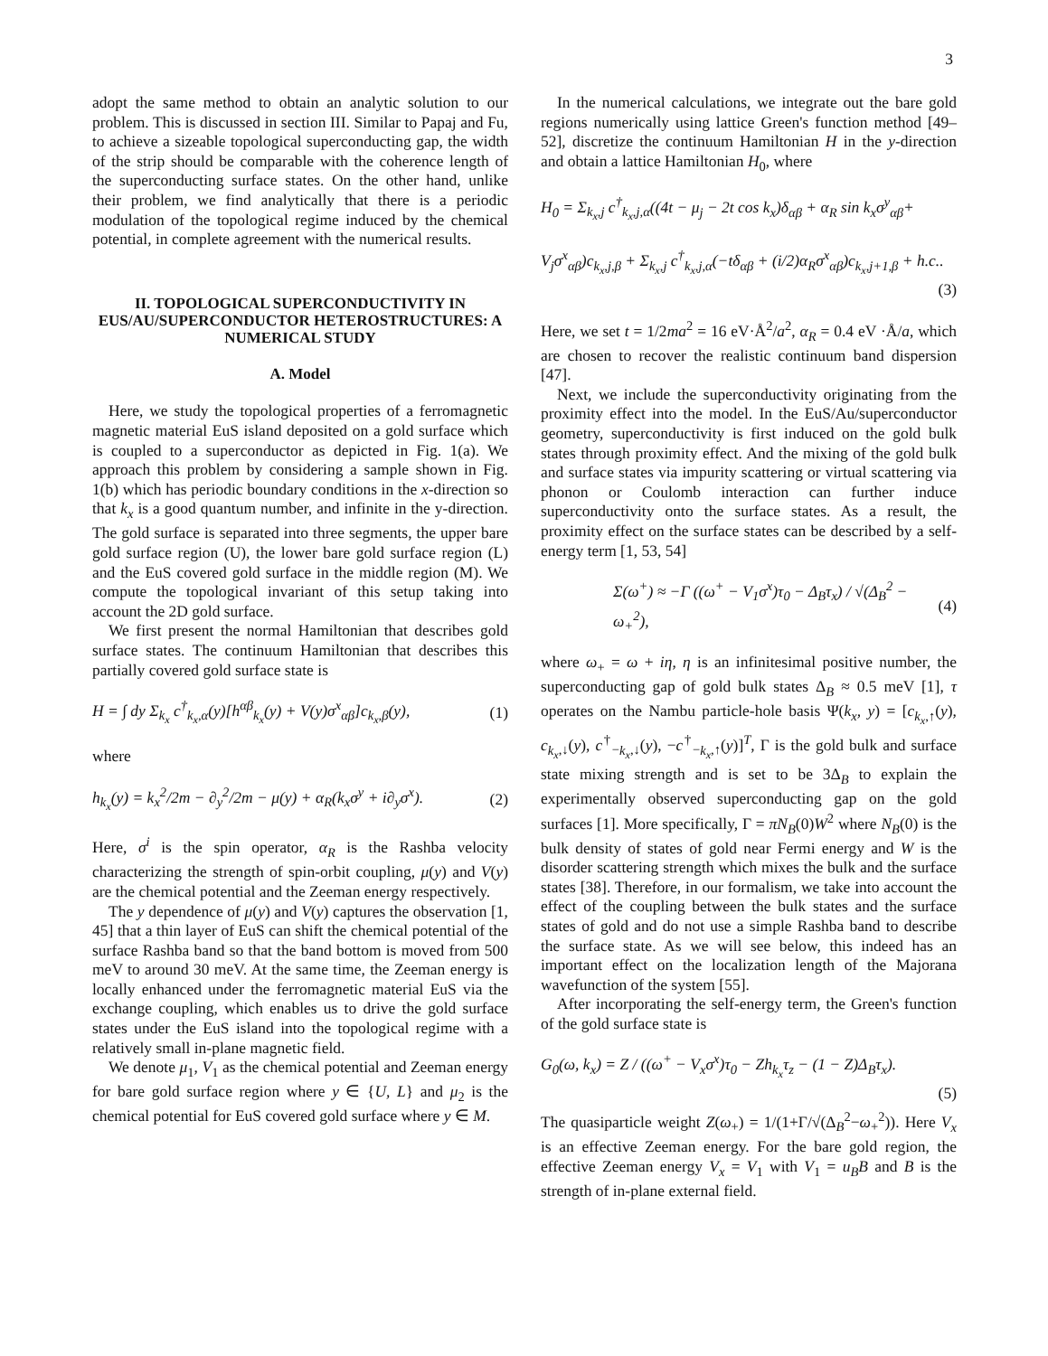3
adopt the same method to obtain an analytic solution to our problem. This is discussed in section III. Similar to Papaj and Fu, to achieve a sizeable topological superconducting gap, the width of the strip should be comparable with the coherence length of the superconducting surface states. On the other hand, unlike their problem, we find analytically that there is a periodic modulation of the topological regime induced by the chemical potential, in complete agreement with the numerical results.
II. TOPOLOGICAL SUPERCONDUCTIVITY IN EUS/AU/SUPERCONDUCTOR HETEROSTRUCTURES: A NUMERICAL STUDY
A. Model
Here, we study the topological properties of a ferromagnetic magnetic material EuS island deposited on a gold surface which is coupled to a superconductor as depicted in Fig. 1(a). We approach this problem by considering a sample shown in Fig. 1(b) which has periodic boundary conditions in the x-direction so that k<sub>x</sub> is a good quantum number, and infinite in the y-direction. The gold surface is separated into three segments, the upper bare gold surface region (U), the lower bare gold surface region (L) and the EuS covered gold surface in the middle region (M). We compute the topological invariant of this setup taking into account the 2D gold surface.
We first present the normal Hamiltonian that describes gold surface states. The continuum Hamiltonian that describes this partially covered gold surface state is
H = ∫ dy Σ<sub>k<sub>x</sub></sub> c<sup>†</sup><sub>k<sub>x</sub>,α</sub>(y)[h<sup>αβ</sup><sub>k<sub>x</sub></sub>(y) + V(y)σ<sup>x</sup><sub>αβ</sub>]c<sub>k<sub>x</sub>,β</sub>(y), (1)
where
h<sub>k<sub>x</sub></sub>(y) = k<sub>x</sub><sup>2</sup>/2m − ∂<sub>y</sub><sup>2</sup>/2m − μ(y) + α<sub>R</sub>(k<sub>x</sub>σ<sup>y</sup> + i∂<sub>y</sub>σ<sup>x</sup>). (2)
Here, σ<sup>i</sup> is the spin operator, α<sub>R</sub> is the Rashba velocity characterizing the strength of spin-orbit coupling, μ(y) and V(y) are the chemical potential and the Zeeman energy respectively.
The y dependence of μ(y) and V(y) captures the observation [1, 45] that a thin layer of EuS can shift the chemical potential of the surface Rashba band so that the band bottom is moved from 500 meV to around 30 meV. At the same time, the Zeeman energy is locally enhanced under the ferromagnetic material EuS via the exchange coupling, which enables us to drive the gold surface states under the EuS island into the topological regime with a relatively small in-plane magnetic field.
We denote μ<sub>1</sub>, V<sub>1</sub> as the chemical potential and Zeeman energy for bare gold surface region where y ∈ {U, L} and μ<sub>2</sub> is the chemical potential for EuS covered gold surface where y ∈ M.
In the numerical calculations, we integrate out the bare gold regions numerically using lattice Green's function method [49–52], discretize the continuum Hamiltonian H in the y-direction and obtain a lattice Hamiltonian H<sub>0</sub>, where
H<sub>0</sub> = Σ<sub>k<sub>x</sub>,j</sub> c<sup>†</sup><sub>k<sub>x</sub>,j,α</sub>((4t − μ<sub>j</sub> − 2t cos k<sub>x</sub>)δ<sub>αβ</sub> + α<sub>R</sub> sin k<sub>x</sub>σ<sup>y</sup><sub>αβ</sub>+
V<sub>j</sub>σ<sup>x</sup><sub>αβ</sub>)c<sub>k<sub>x</sub>,j,β</sub> + Σ<sub>k<sub>x</sub>,j</sub> c<sup>†</sup><sub>k<sub>x</sub>,j,α</sub>(−tδ<sub>αβ</sub> + (i/2)α<sub>R</sub>σ<sup>x</sup><sub>αβ</sub>)c<sub>k<sub>x</sub>,j+1,β</sub> + h.c..
(3)
Here, we set t = 1/2ma<sup>2</sup> = 16 eV·Å<sup>2</sup>/a<sup>2</sup>, α<sub>R</sub> = 0.4 eV ·Å/a, which are chosen to recover the realistic continuum band dispersion [47].
Next, we include the superconductivity originating from the proximity effect into the model. In the EuS/Au/superconductor geometry, superconductivity is first induced on the gold bulk states through proximity effect. And the mixing of the gold bulk and surface states via impurity scattering or virtual scattering via phonon or Coulomb interaction can further induce superconductivity onto the surface states. As a result, the proximity effect on the surface states can be described by a self-energy term [1, 53, 54]
Σ(ω<sup>+</sup>) ≈ −Γ ((ω<sup>+</sup> − V<sub>1</sub>σ<sup>x</sup>)τ<sub>0</sub> − Δ<sub>B</sub>τ<sub>x</sub>) / √(Δ<sub>B</sub><sup>2</sup> − ω<sub>+</sub><sup>2</sup>), (4)
where ω<sub>+</sub> = ω + iη, η is an infinitesimal positive number, the superconducting gap of gold bulk states Δ<sub>B</sub> ≈ 0.5 meV [1], τ operates on the Nambu particle-hole basis Ψ(k<sub>x</sub>, y) = [c<sub>k<sub>x</sub>,↑</sub>(y), c<sub>k<sub>x</sub>,↓</sub>(y), c<sup>†</sup><sub>−k<sub>x</sub>,↓</sub>(y), −c<sup>†</sup><sub>−k<sub>x</sub>,↑</sub>(y)]<sup>T</sup>, Γ is the gold bulk and surface state mixing strength and is set to be 3Δ<sub>B</sub> to explain the experimentally observed superconducting gap on the gold surfaces [1]. More specifically, Γ = πN<sub>B</sub>(0)W<sup>2</sup> where N<sub>B</sub>(0) is the bulk density of states of gold near Fermi energy and W is the disorder scattering strength which mixes the bulk and the surface states [38]. Therefore, in our formalism, we take into account the effect of the coupling between the bulk states and the surface states of gold and do not use a simple Rashba band to describe the surface state. As we will see below, this indeed has an important effect on the localization length of the Majorana wavefunction of the system [55].
After incorporating the self-energy term, the Green's function of the gold surface state is
G<sub>0</sub>(ω, k<sub>x</sub>) = Z / ((ω<sup>+</sup> − V<sub>x</sub>σ<sup>x</sup>)τ<sub>0</sub> − Zh<sub>k<sub>x</sub></sub>τ<sub>z</sub> − (1 − Z)Δ<sub>B</sub>τ<sub>x</sub>).
(5)
The quasiparticle weight Z(ω<sub>+</sub>) = 1/(1+Γ/√(Δ<sub>B</sub><sup>2</sup>−ω<sub>+</sub><sup>2</sup>)). Here V<sub>x</sub> is an effective Zeeman energy. For the bare gold region, the effective Zeeman energy V<sub>x</sub> = V<sub>1</sub> with V<sub>1</sub> = u<sub>B</sub>B and B is the strength of in-plane external field.